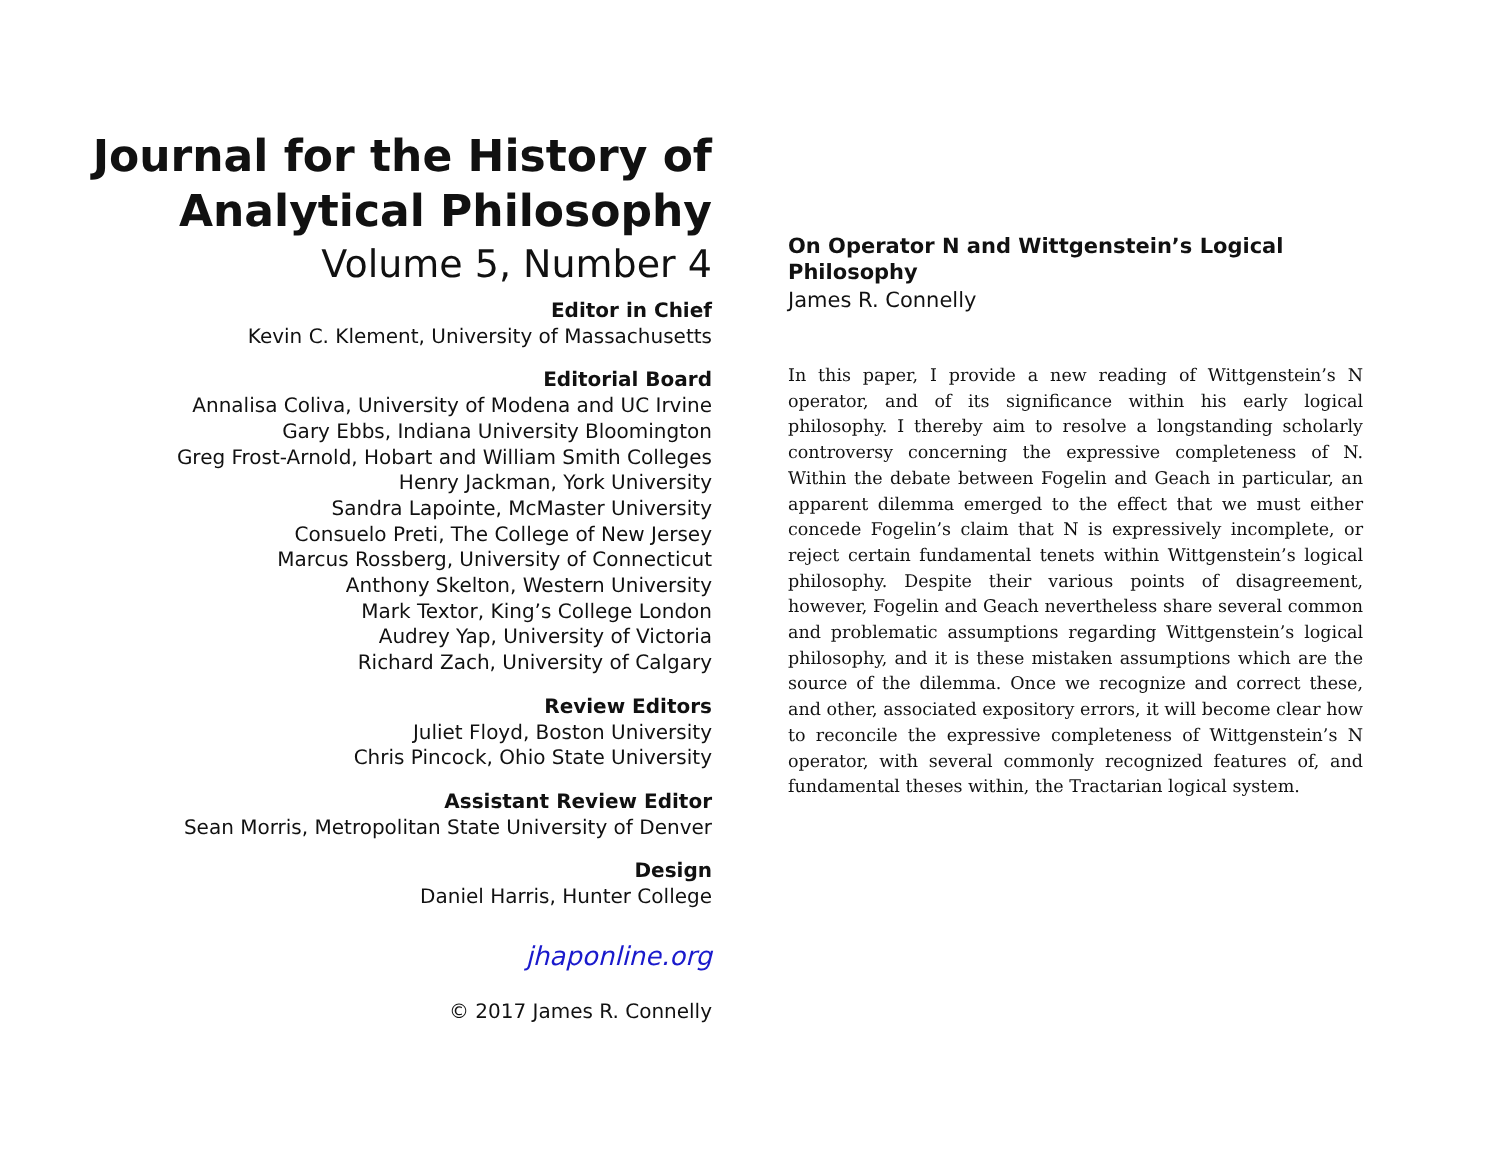Journal for the History of
Analytical Philosophy
Volume 5, Number 4
Editor in Chief
Kevin C. Klement, University of Massachusetts
Editorial Board
Annalisa Coliva, University of Modena and UC Irvine
Gary Ebbs, Indiana University Bloomington
Greg Frost-Arnold, Hobart and William Smith Colleges
Henry Jackman, York University
Sandra Lapointe, McMaster University
Consuelo Preti, The College of New Jersey
Marcus Rossberg, University of Connecticut
Anthony Skelton, Western University
Mark Textor, King’s College London
Audrey Yap, University of Victoria
Richard Zach, University of Calgary
Review Editors
Juliet Floyd, Boston University
Chris Pincock, Ohio State University
Assistant Review Editor
Sean Morris, Metropolitan State University of Denver
Design
Daniel Harris, Hunter College
jhaponline.org
© 2017 James R. Connelly
On Operator N and Wittgenstein’s Logical Philosophy
James R. Connelly
In this paper, I provide a new reading of Wittgenstein’s N operator, and of its significance within his early logical philosophy. I thereby aim to resolve a longstanding scholarly controversy concerning the expressive completeness of N. Within the debate between Fogelin and Geach in particular, an apparent dilemma emerged to the effect that we must either concede Fogelin’s claim that N is expressively incomplete, or reject certain fundamental tenets within Wittgenstein’s logical philosophy. Despite their various points of disagreement, however, Fogelin and Geach nevertheless share several common and problematic assumptions regarding Wittgenstein’s logical philosophy, and it is these mistaken assumptions which are the source of the dilemma. Once we recognize and correct these, and other, associated expository errors, it will become clear how to reconcile the expressive completeness of Wittgenstein’s N operator, with several commonly recognized features of, and fundamental theses within, the Tractarian logical system.